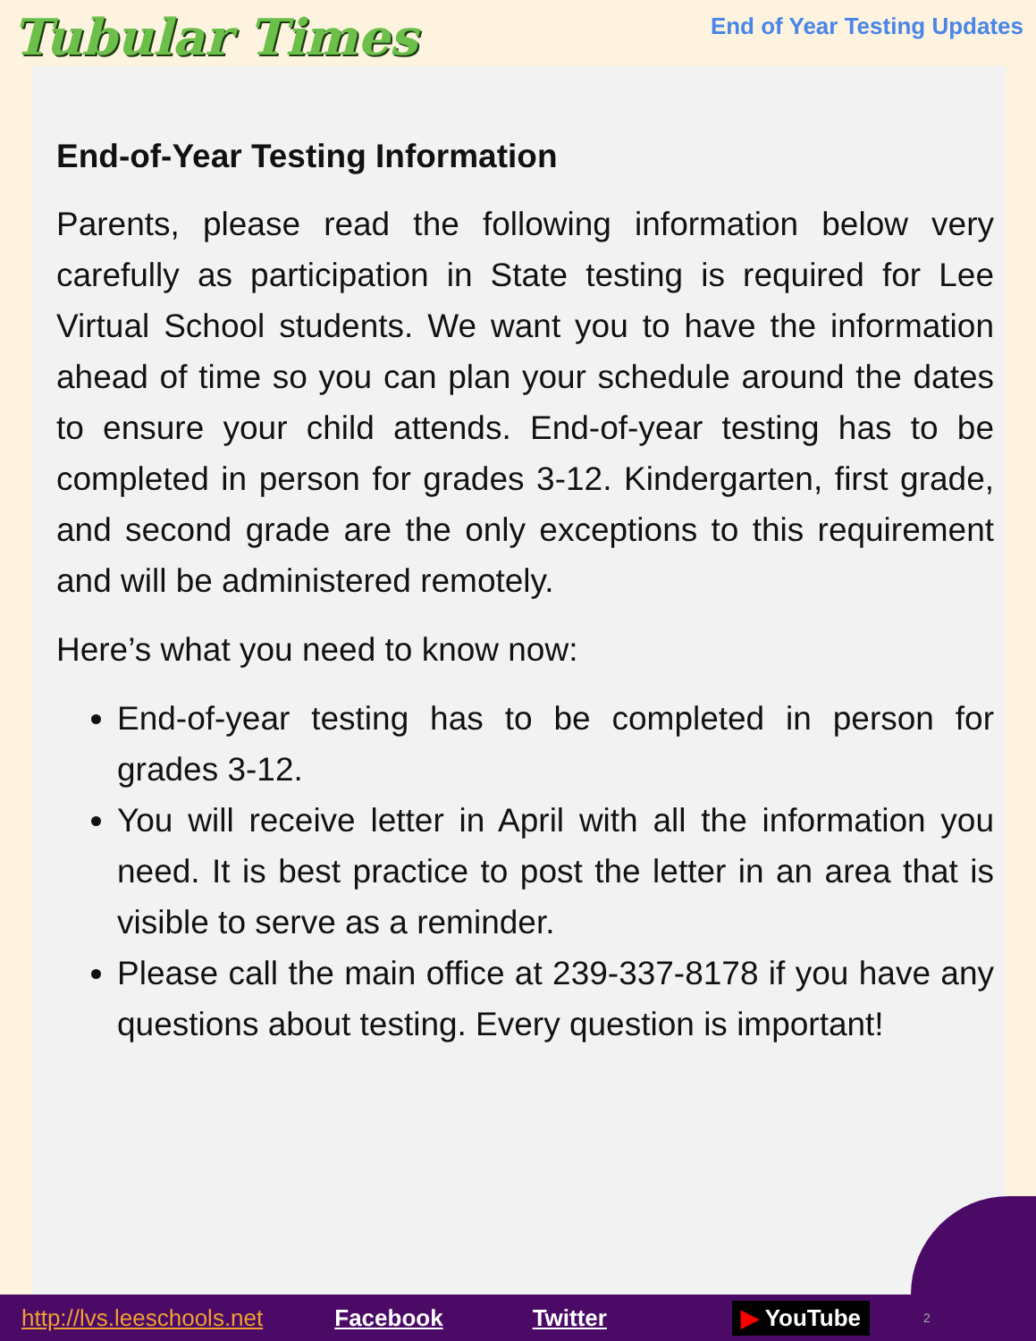Tubular Times
End of Year Testing Updates
End-of-Year Testing Information
Parents, please read the following information below very carefully as participation in State testing is required for Lee Virtual School students. We want you to have the information ahead of time so you can plan your schedule around the dates to ensure your child attends. End-of-year testing has to be completed in person for grades 3-12. Kindergarten, first grade, and second grade are the only exceptions to this requirement and will be administered remotely.
Here’s what you need to know now:
End-of-year testing has to be completed in person for grades 3-12.
You will receive letter in April with all the information you need. It is best practice to post the letter in an area that is visible to serve as a reminder.
Please call the main office at 239-337-8178 if you have any questions about testing. Every question is important!
http://lvs.leeschools.net Facebook Twitter ▶ YouTube 2